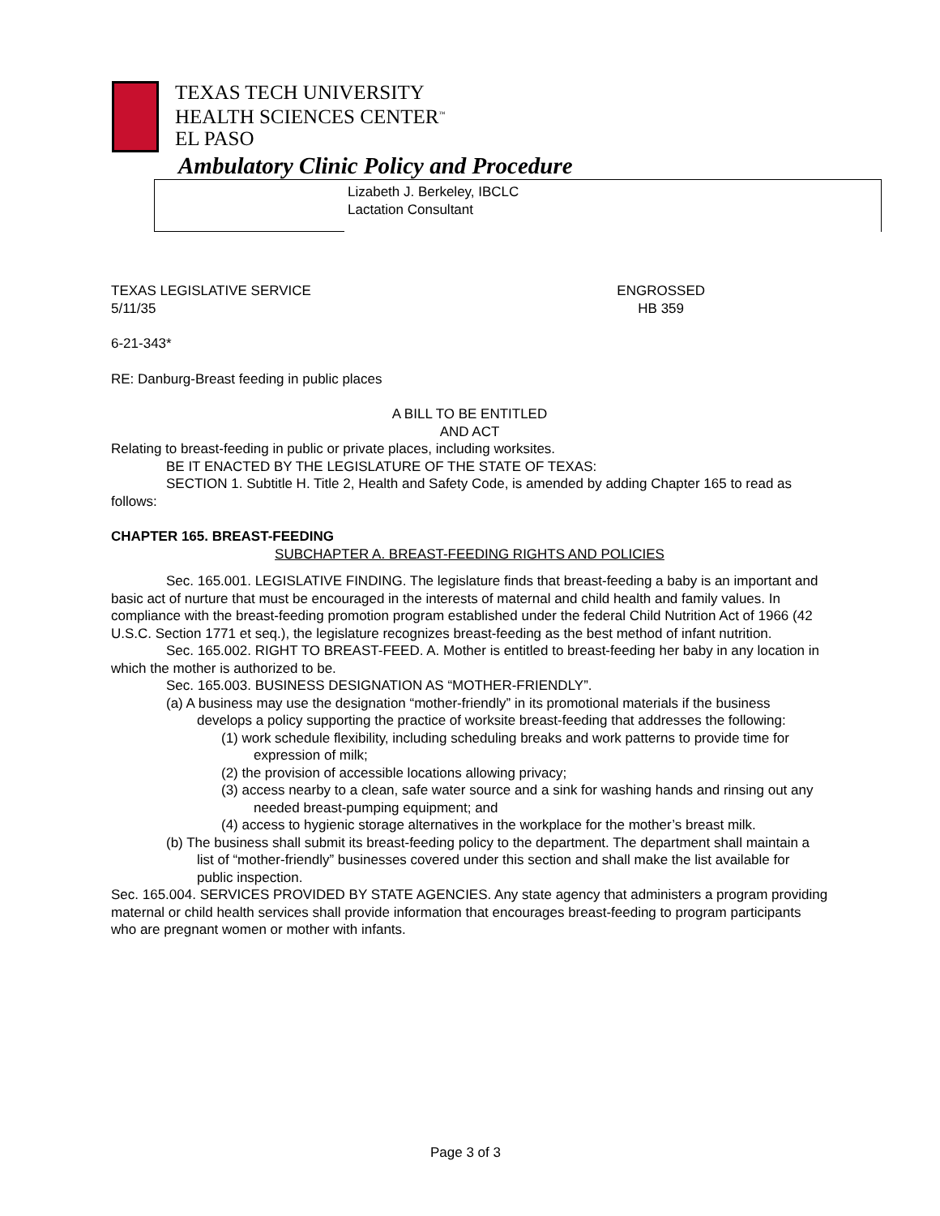TEXAS TECH UNIVERSITY
HEALTH SCIENCES CENTER<sup>™</sup>
EL PASO
Ambulatory Clinic Policy and Procedure
Lizabeth J. Berkeley, IBCLC
Lactation Consultant
TEXAS LEGISLATIVE SERVICE
5/11/35 ENGROSSED
HB 359
6-21-343*
RE: Danburg-Breast feeding in public places
A BILL TO BE ENTITLED
AND ACT
Relating to breast-feeding in public or private places, including worksites.
BE IT ENACTED BY THE LEGISLATURE OF THE STATE OF TEXAS:
SECTION 1. Subtitle H. Title 2, Health and Safety Code, is amended by adding Chapter 165 to read as follows:
CHAPTER 165. BREAST-FEEDING
SUBCHAPTER A. BREAST-FEEDING RIGHTS AND POLICIES
Sec. 165.001. LEGISLATIVE FINDING. The legislature finds that breast-feeding a baby is an important and basic act of nurture that must be encouraged in the interests of maternal and child health and family values. In compliance with the breast-feeding promotion program established under the federal Child Nutrition Act of 1966 (42 U.S.C. Section 1771 et seq.), the legislature recognizes breast-feeding as the best method of infant nutrition.
Sec. 165.002. RIGHT TO BREAST-FEED. A. Mother is entitled to breast-feeding her baby in any location in which the mother is authorized to be.
Sec. 165.003. BUSINESS DESIGNATION AS “MOTHER-FRIENDLY”.
(a) A business may use the designation “mother-friendly” in its promotional materials if the business develops a policy supporting the practice of worksite breast-feeding that addresses the following:
(1) work schedule flexibility, including scheduling breaks and work patterns to provide time for expression of milk;
(2) the provision of accessible locations allowing privacy;
(3) access nearby to a clean, safe water source and a sink for washing hands and rinsing out any needed breast-pumping equipment; and
(4) access to hygienic storage alternatives in the workplace for the mother’s breast milk.
(b) The business shall submit its breast-feeding policy to the department. The department shall maintain a list of “mother-friendly” businesses covered under this section and shall make the list available for public inspection.
Sec. 165.004. SERVICES PROVIDED BY STATE AGENCIES. Any state agency that administers a program providing maternal or child health services shall provide information that encourages breast-feeding to program participants who are pregnant women or mother with infants.
Page 3 of 3